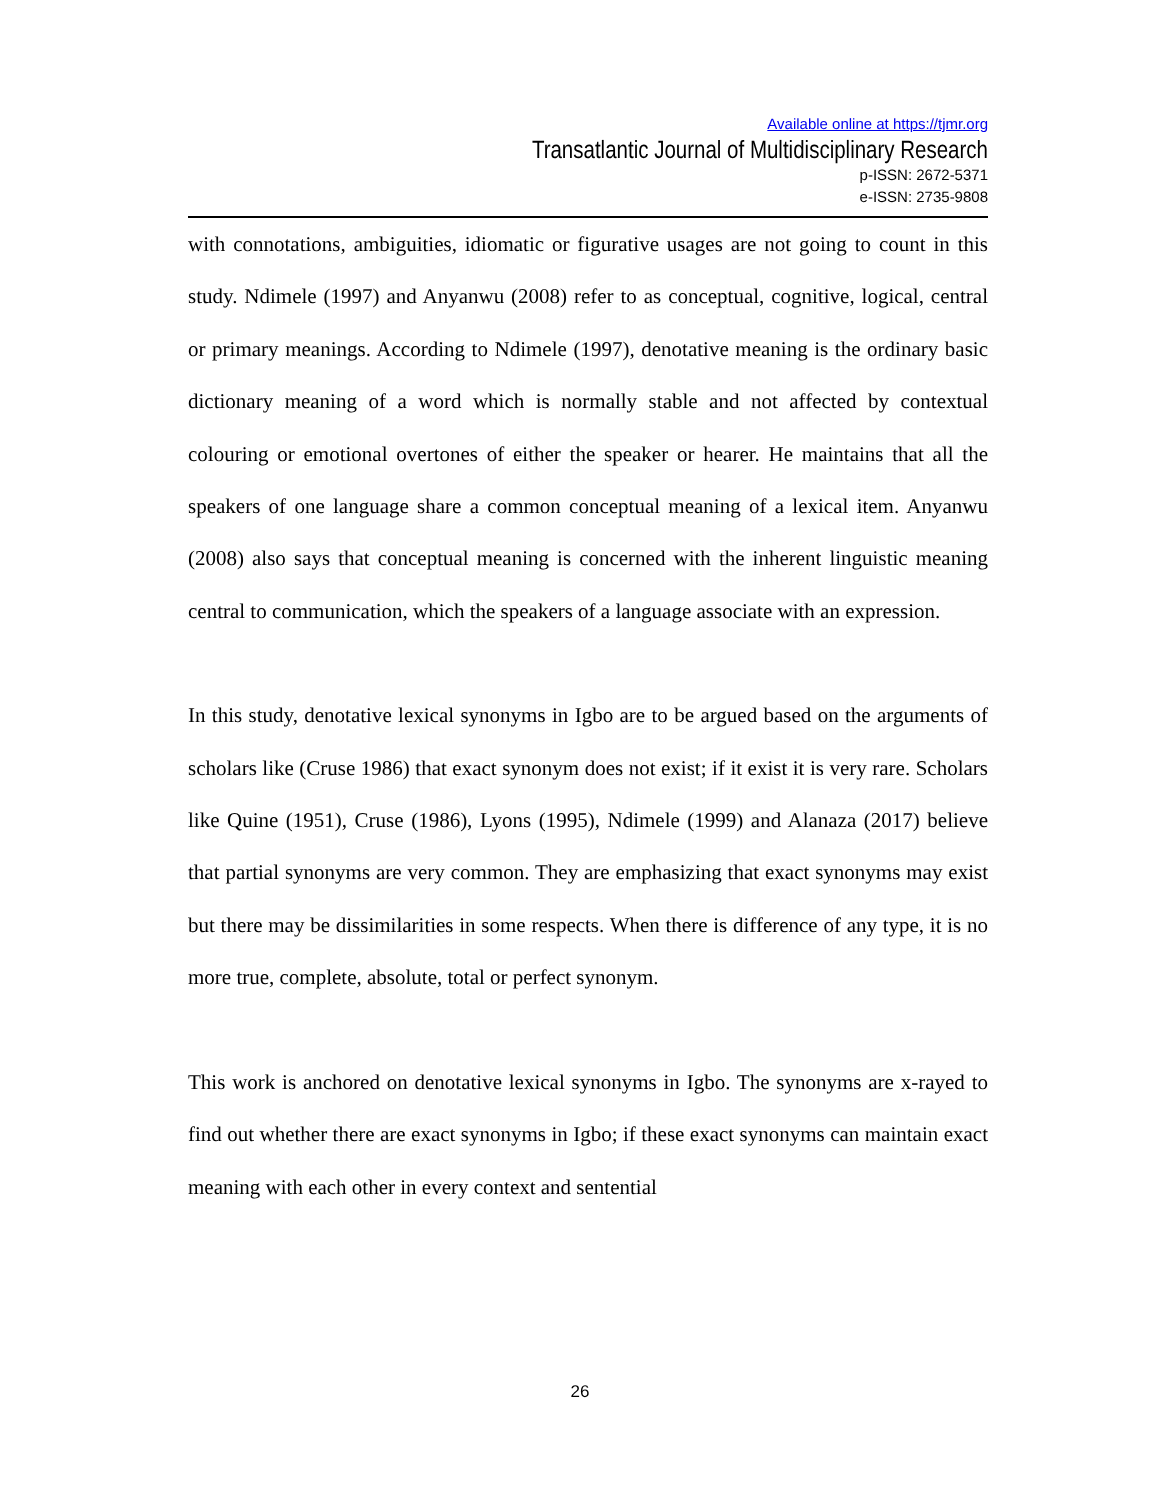Available online at https://tjmr.org
Transatlantic Journal of Multidisciplinary Research
p-ISSN: 2672-5371
e-ISSN: 2735-9808
with connotations, ambiguities, idiomatic or figurative usages are not going to count in this study. Ndimele (1997) and Anyanwu (2008) refer to as conceptual, cognitive, logical, central or primary meanings. According to Ndimele (1997), denotative meaning is the ordinary basic dictionary meaning of a word which is normally stable and not affected by contextual colouring or emotional overtones of either the speaker or hearer. He maintains that all the speakers of one language share a common conceptual meaning of a lexical item. Anyanwu (2008) also says that conceptual meaning is concerned with the inherent linguistic meaning central to communication, which the speakers of a language associate with an expression.
In this study, denotative lexical synonyms in Igbo are to be argued based on the arguments of scholars like (Cruse 1986) that exact synonym does not exist; if it exist it is very rare. Scholars like Quine (1951), Cruse (1986), Lyons (1995), Ndimele (1999) and Alanaza (2017) believe that partial synonyms are very common. They are emphasizing that exact synonyms may exist but there may be dissimilarities in some respects. When there is difference of any type, it is no more true, complete, absolute, total or perfect synonym.
This work is anchored on denotative lexical synonyms in Igbo. The synonyms are x-rayed to find out whether there are exact synonyms in Igbo; if these exact synonyms can maintain exact meaning with each other in every context and sentential
26